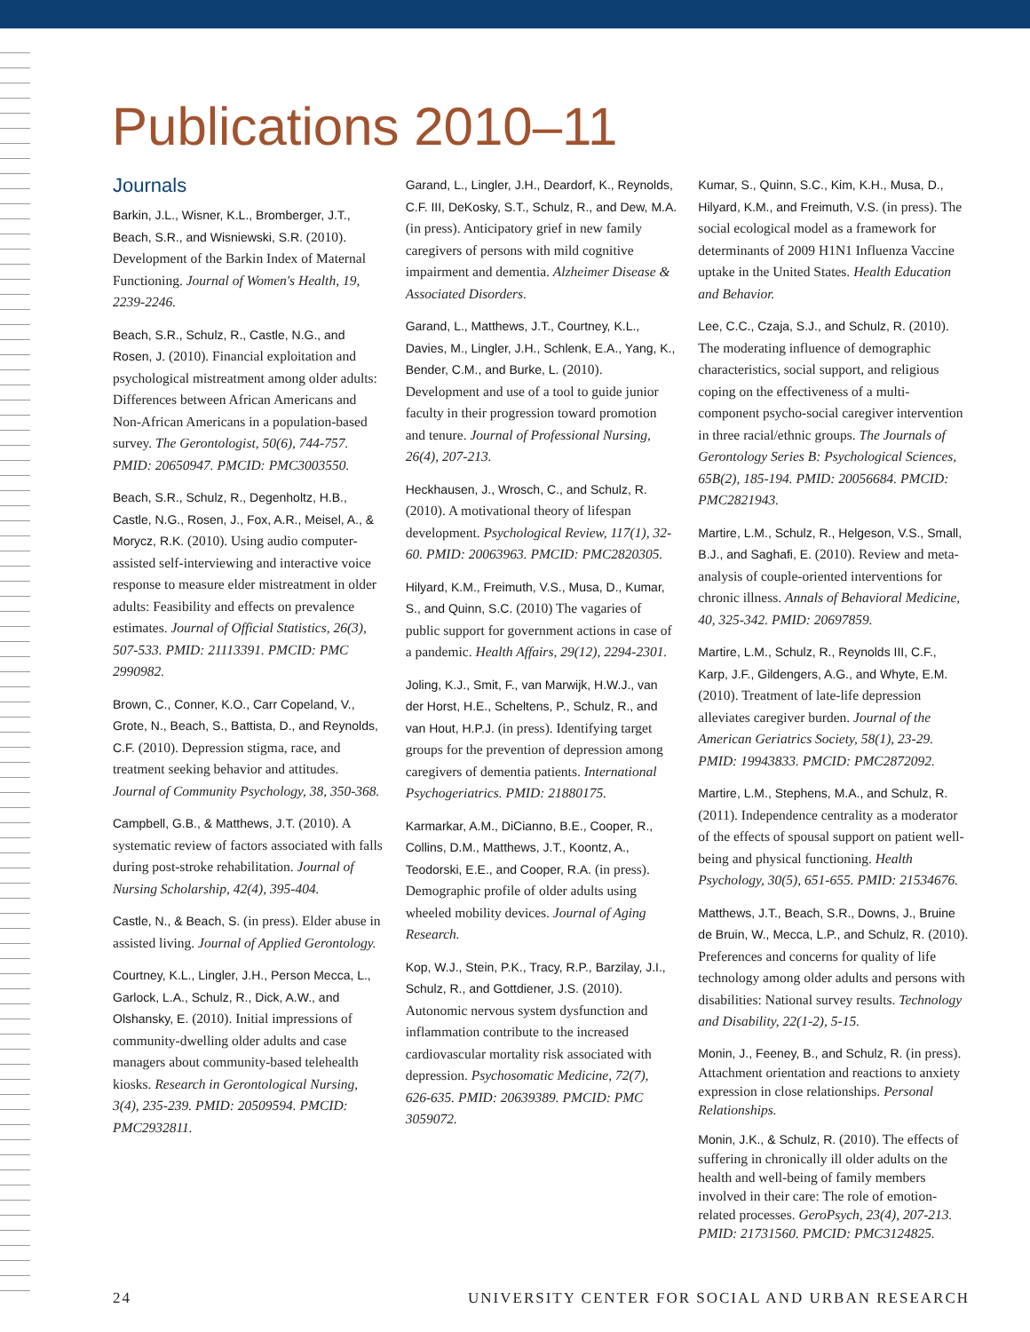Publications 2010–11
Journals
Barkin, J.L., Wisner, K.L., Bromberger, J.T., Beach, S.R., and Wisniewski, S.R. (2010). Development of the Barkin Index of Maternal Functioning. Journal of Women's Health, 19, 2239-2246.
Beach, S.R., Schulz, R., Castle, N.G., and Rosen, J. (2010). Financial exploitation and psychological mistreatment among older adults: Differences between African Americans and Non-African Americans in a population-based survey. The Gerontologist, 50(6), 744-757. PMID: 20650947. PMCID: PMC3003550.
Beach, S.R., Schulz, R., Degenholtz, H.B., Castle, N.G., Rosen, J., Fox, A.R., Meisel, A., & Morycz, R.K. (2010). Using audio computer-assisted self-interviewing and interactive voice response to measure elder mistreatment in older adults: Feasibility and effects on prevalence estimates. Journal of Official Statistics, 26(3), 507-533. PMID: 21113391. PMCID: PMC 2990982.
Brown, C., Conner, K.O., Carr Copeland, V., Grote, N., Beach, S., Battista, D., and Reynolds, C.F. (2010). Depression stigma, race, and treatment seeking behavior and attitudes. Journal of Community Psychology, 38, 350-368.
Campbell, G.B., & Matthews, J.T. (2010). A systematic review of factors associated with falls during post-stroke rehabilitation. Journal of Nursing Scholarship, 42(4), 395-404.
Castle, N., & Beach, S. (in press). Elder abuse in assisted living. Journal of Applied Gerontology.
Courtney, K.L., Lingler, J.H., Person Mecca, L., Garlock, L.A., Schulz, R., Dick, A.W., and Olshansky, E. (2010). Initial impressions of community-dwelling older adults and case managers about community-based telehealth kiosks. Research in Gerontological Nursing, 3(4), 235-239. PMID: 20509594. PMCID: PMC2932811.
Garand, L., Lingler, J.H., Deardorf, K., Reynolds, C.F. III, DeKosky, S.T., Schulz, R., and Dew, M.A. (in press). Anticipatory grief in new family caregivers of persons with mild cognitive impairment and dementia. Alzheimer Disease & Associated Disorders.
Garand, L., Matthews, J.T., Courtney, K.L., Davies, M., Lingler, J.H., Schlenk, E.A., Yang, K., Bender, C.M., and Burke, L. (2010). Development and use of a tool to guide junior faculty in their progression toward promotion and tenure. Journal of Professional Nursing, 26(4), 207-213.
Heckhausen, J., Wrosch, C., and Schulz, R. (2010). A motivational theory of lifespan development. Psychological Review, 117(1), 32-60. PMID: 20063963. PMCID: PMC2820305.
Hilyard, K.M., Freimuth, V.S., Musa, D., Kumar, S., and Quinn, S.C. (2010) The vagaries of public support for government actions in case of a pandemic. Health Affairs, 29(12), 2294-2301.
Joling, K.J., Smit, F., van Marwijk, H.W.J., van der Horst, H.E., Scheltens, P., Schulz, R., and van Hout, H.P.J. (in press). Identifying target groups for the prevention of depression among caregivers of dementia patients. International Psychogeriatrics. PMID: 21880175.
Karmarkar, A.M., DiCianno, B.E., Cooper, R., Collins, D.M., Matthews, J.T., Koontz, A., Teodorski, E.E., and Cooper, R.A. (in press). Demographic profile of older adults using wheeled mobility devices. Journal of Aging Research.
Kop, W.J., Stein, P.K., Tracy, R.P., Barzilay, J.I., Schulz, R., and Gottdiener, J.S. (2010). Autonomic nervous system dysfunction and inflammation contribute to the increased cardiovascular mortality risk associated with depression. Psychosomatic Medicine, 72(7), 626-635. PMID: 20639389. PMCID: PMC 3059072.
Kumar, S., Quinn, S.C., Kim, K.H., Musa, D., Hilyard, K.M., and Freimuth, V.S. (in press). The social ecological model as a framework for determinants of 2009 H1N1 Influenza Vaccine uptake in the United States. Health Education and Behavior.
Lee, C.C., Czaja, S.J., and Schulz, R. (2010). The moderating influence of demographic characteristics, social support, and religious coping on the effectiveness of a multi-component psycho-social caregiver intervention in three racial/ethnic groups. The Journals of Gerontology Series B: Psychological Sciences, 65B(2), 185-194. PMID: 20056684. PMCID: PMC2821943.
Martire, L.M., Schulz, R., Helgeson, V.S., Small, B.J., and Saghafi, E. (2010). Review and meta-analysis of couple-oriented interventions for chronic illness. Annals of Behavioral Medicine, 40, 325-342. PMID: 20697859.
Martire, L.M., Schulz, R., Reynolds III, C.F., Karp, J.F., Gildengers, A.G., and Whyte, E.M. (2010). Treatment of late-life depression alleviates caregiver burden. Journal of the American Geriatrics Society, 58(1), 23-29. PMID: 19943833. PMCID: PMC2872092.
Martire, L.M., Stephens, M.A., and Schulz, R. (2011). Independence centrality as a moderator of the effects of spousal support on patient well-being and physical functioning. Health Psychology, 30(5), 651-655. PMID: 21534676.
Matthews, J.T., Beach, S.R., Downs, J., Bruine de Bruin, W., Mecca, L.P., and Schulz, R. (2010). Preferences and concerns for quality of life technology among older adults and persons with disabilities: National survey results. Technology and Disability, 22(1-2), 5-15.
Monin, J., Feeney, B., and Schulz, R. (in press). Attachment orientation and reactions to anxiety expression in close relationships. Personal Relationships.
Monin, J.K., & Schulz, R. (2010). The effects of suffering in chronically ill older adults on the health and well-being of family members involved in their care: The role of emotion-related processes. GeroPsych, 23(4), 207-213. PMID: 21731560. PMCID: PMC3124825.
24 UNIVERSITY CENTER FOR SOCIAL AND URBAN RESEARCH